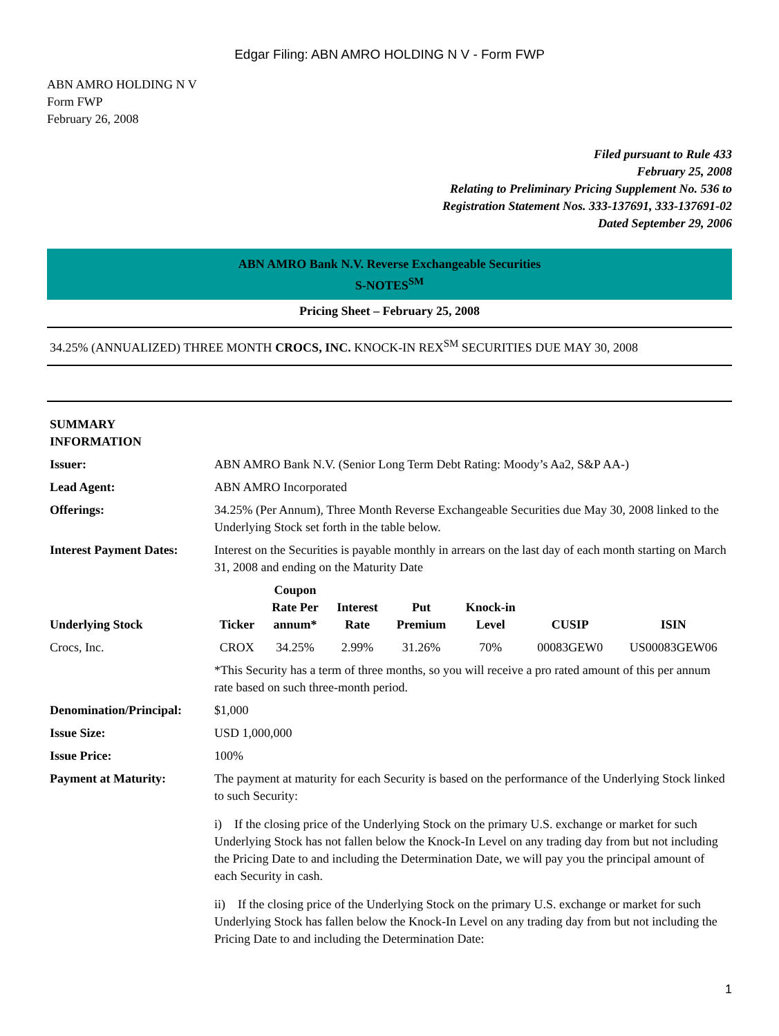Edgar Filing: ABN AMRO HOLDING N V - Form FWP
ABN AMRO HOLDING N V
Form FWP
February 26, 2008
Filed pursuant to Rule 433
February 25, 2008
Relating to Preliminary Pricing Supplement No. 536 to
Registration Statement Nos. 333-137691, 333-137691-02
Dated September 29, 2006
ABN AMRO Bank N.V. Reverse Exchangeable Securities
S-NOTES<sup>SM</sup>
Pricing Sheet – February 25, 2008
34.25% (ANNUALIZED) THREE MONTH CROCS, INC. KNOCK-IN REX<sup>SM</sup> SECURITIES DUE MAY 30, 2008
| SUMMARY INFORMATION | |
| Issuer: | ABN AMRO Bank N.V. (Senior Long Term Debt Rating: Moody’s Aa2, S&P AA-) |
| Lead Agent: | ABN AMRO Incorporated |
| Offerings: | 34.25% (Per Annum), Three Month Reverse Exchangeable Securities due May 30, 2008 linked to the Underlying Stock set forth in the table below. |
| Interest Payment Dates: | Interest on the Securities is payable monthly in arrears on the last day of each month starting on March 31, 2008 and ending on the Maturity Date |
| Underlying Stock | Ticker | Coupon Rate Per annum* | Interest Rate | Put Premium | Knock-in Level | CUSIP | ISIN |
| --- | --- | --- | --- | --- | --- | --- | --- |
| Crocs, Inc. | CROX | 34.25% | 2.99% | 31.26% | 70% | 00083GEW0 | US00083GEW06 |
| | *This Security has a term of three months, so you will receive a pro rated amount of this per annum rate based on such three-month period. |
| Denomination/Principal: | $1,000 |
| Issue Size: | USD 1,000,000 |
| Issue Price: | 100% |
| Payment at Maturity: | The payment at maturity for each Security is based on the performance of the Underlying Stock linked to such Security: i) If the closing price of the Underlying Stock on the primary U.S. exchange or market for such Underlying Stock has not fallen below the Knock-In Level on any trading day from but not including the Pricing Date to and including the Determination Date, we will pay you the principal amount of each Security in cash. ii) If the closing price of the Underlying Stock on the primary U.S. exchange or market for such Underlying Stock has fallen below the Knock-In Level on any trading day from but not including the Pricing Date to and including the Determination Date: |
1